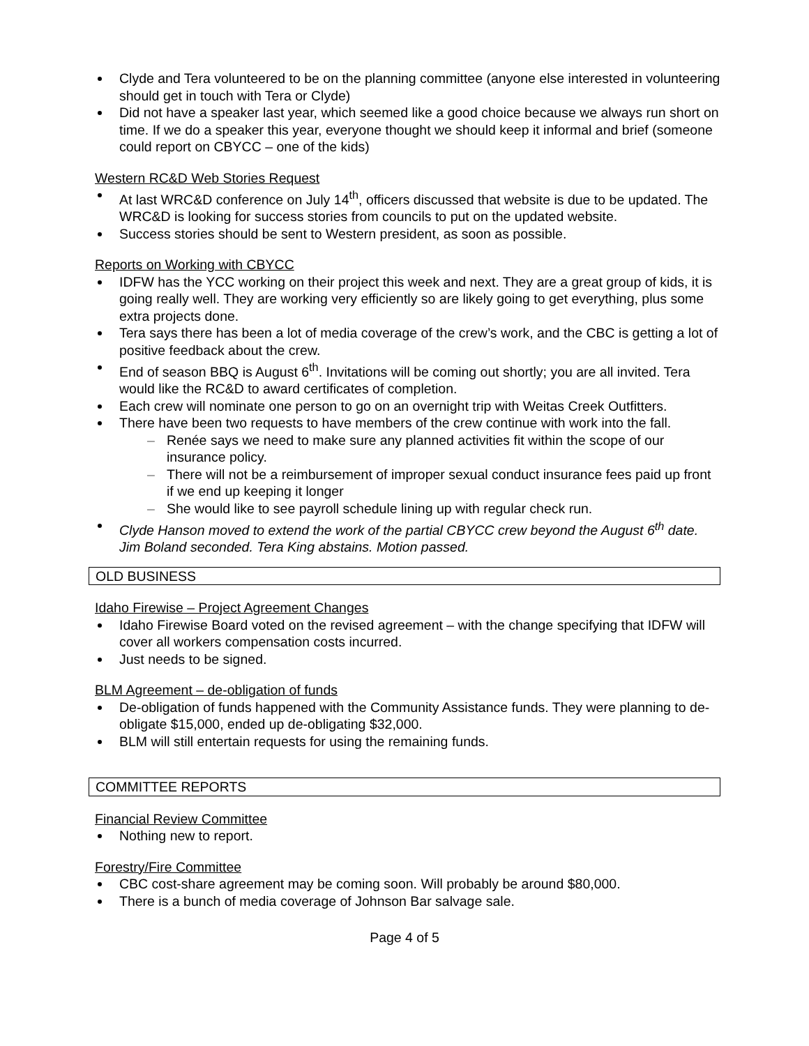Clyde and Tera volunteered to be on the planning committee (anyone else interested in volunteering should get in touch with Tera or Clyde)
Did not have a speaker last year, which seemed like a good choice because we always run short on time. If we do a speaker this year, everyone thought we should keep it informal and brief (someone could report on CBYCC – one of the kids)
Western RC&D Web Stories Request
At last WRC&D conference on July 14<sup>th</sup>, officers discussed that website is due to be updated. The WRC&D is looking for success stories from councils to put on the updated website.
Success stories should be sent to Western president, as soon as possible.
Reports on Working with CBYCC
IDFW has the YCC working on their project this week and next. They are a great group of kids, it is going really well. They are working very efficiently so are likely going to get everything, plus some extra projects done.
Tera says there has been a lot of media coverage of the crew’s work, and the CBC is getting a lot of positive feedback about the crew.
End of season BBQ is August 6<sup>th</sup>. Invitations will be coming out shortly; you are all invited. Tera would like the RC&D to award certificates of completion.
Each crew will nominate one person to go on an overnight trip with Weitas Creek Outfitters.
There have been two requests to have members of the crew continue with work into the fall.
– Renée says we need to make sure any planned activities fit within the scope of our insurance policy.
– There will not be a reimbursement of improper sexual conduct insurance fees paid up front if we end up keeping it longer
– She would like to see payroll schedule lining up with regular check run.
Clyde Hanson moved to extend the work of the partial CBYCC crew beyond the August 6<sup>th</sup> date. Jim Boland seconded. Tera King abstains. Motion passed.
OLD BUSINESS
Idaho Firewise – Project Agreement Changes
Idaho Firewise Board voted on the revised agreement – with the change specifying that IDFW will cover all workers compensation costs incurred.
Just needs to be signed.
BLM Agreement – de-obligation of funds
De-obligation of funds happened with the Community Assistance funds. They were planning to de-obligate $15,000, ended up de-obligating $32,000.
BLM will still entertain requests for using the remaining funds.
COMMITTEE REPORTS
Financial Review Committee
Nothing new to report.
Forestry/Fire Committee
CBC cost-share agreement may be coming soon. Will probably be around $80,000.
There is a bunch of media coverage of Johnson Bar salvage sale.
Page 4 of 5